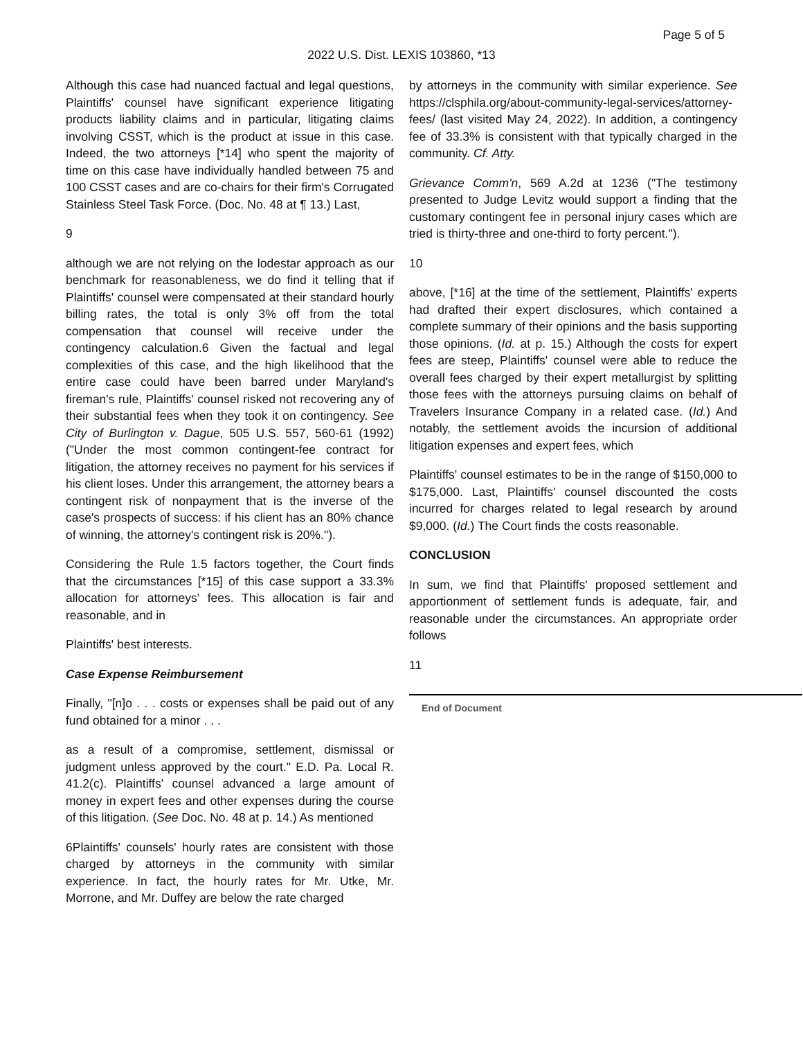Page 5 of 5
2022 U.S. Dist. LEXIS 103860, *13
Although this case had nuanced factual and legal questions, Plaintiffs' counsel have significant experience litigating products liability claims and in particular, litigating claims involving CSST, which is the product at issue in this case. Indeed, the two attorneys [*14] who spent the majority of time on this case have individually handled between 75 and 100 CSST cases and are co-chairs for their firm's Corrugated Stainless Steel Task Force. (Doc. No. 48 at ¶ 13.) Last,
9
although we are not relying on the lodestar approach as our benchmark for reasonableness, we do find it telling that if Plaintiffs' counsel were compensated at their standard hourly billing rates, the total is only 3% off from the total compensation that counsel will receive under the contingency calculation.6 Given the factual and legal complexities of this case, and the high likelihood that the entire case could have been barred under Maryland's fireman's rule, Plaintiffs' counsel risked not recovering any of their substantial fees when they took it on contingency. See City of Burlington v. Dague, 505 U.S. 557, 560-61 (1992) ("Under the most common contingent-fee contract for litigation, the attorney receives no payment for his services if his client loses. Under this arrangement, the attorney bears a contingent risk of nonpayment that is the inverse of the case's prospects of success: if his client has an 80% chance of winning, the attorney's contingent risk is 20%.").
Considering the Rule 1.5 factors together, the Court finds that the circumstances [*15] of this case support a 33.3% allocation for attorneys' fees. This allocation is fair and reasonable, and in
Plaintiffs' best interests.
Case Expense Reimbursement
Finally, "[n]o . . . costs or expenses shall be paid out of any fund obtained for a minor . . .
as a result of a compromise, settlement, dismissal or judgment unless approved by the court." E.D. Pa. Local R. 41.2(c). Plaintiffs' counsel advanced a large amount of money in expert fees and other expenses during the course of this litigation. (See Doc. No. 48 at p. 14.) As mentioned
6Plaintiffs' counsels' hourly rates are consistent with those charged by attorneys in the community with similar experience. In fact, the hourly rates for Mr. Utke, Mr. Morrone, and Mr. Duffey are below the rate charged
by attorneys in the community with similar experience. See https://clsphila.org/about-community-legal-services/attorney-fees/ (last visited May 24, 2022). In addition, a contingency fee of 33.3% is consistent with that typically charged in the community. Cf. Atty.
Grievance Comm'n, 569 A.2d at 1236 ("The testimony presented to Judge Levitz would support a finding that the customary contingent fee in personal injury cases which are tried is thirty-three and one-third to forty percent.").
10
above, [*16] at the time of the settlement, Plaintiffs' experts had drafted their expert disclosures, which contained a complete summary of their opinions and the basis supporting those opinions. (Id. at p. 15.) Although the costs for expert fees are steep, Plaintiffs' counsel were able to reduce the overall fees charged by their expert metallurgist by splitting those fees with the attorneys pursuing claims on behalf of Travelers Insurance Company in a related case. (Id.) And notably, the settlement avoids the incursion of additional litigation expenses and expert fees, which
Plaintiffs' counsel estimates to be in the range of $150,000 to $175,000. Last, Plaintiffs' counsel discounted the costs incurred for charges related to legal research by around $9,000. (Id.) The Court finds the costs reasonable.
CONCLUSION
In sum, we find that Plaintiffs' proposed settlement and apportionment of settlement funds is adequate, fair, and reasonable under the circumstances. An appropriate order follows
11
End of Document